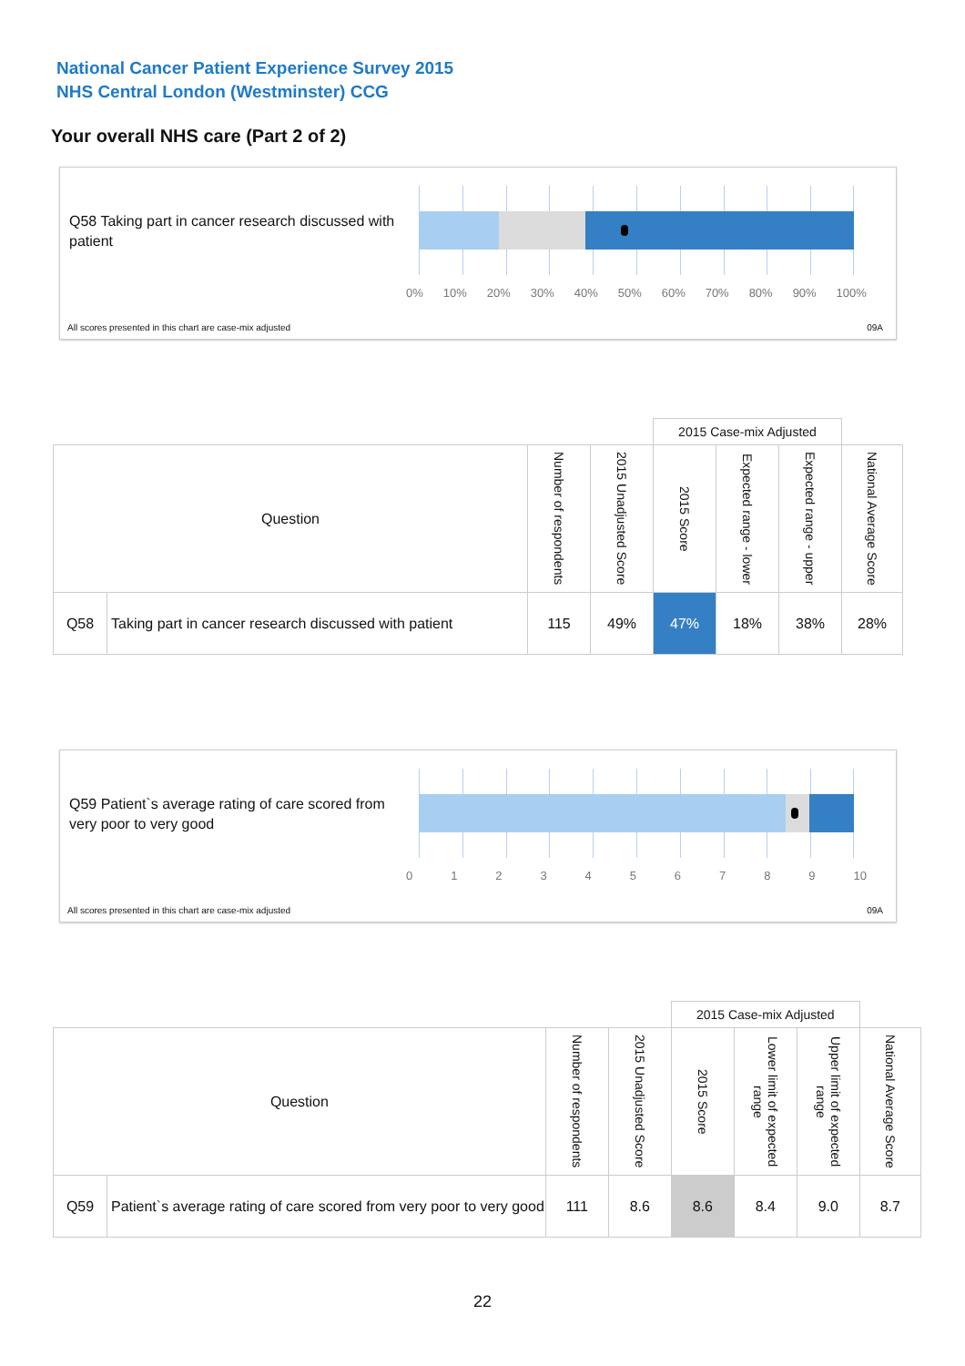National Cancer Patient Experience Survey 2015
NHS Central London (Westminster) CCG
Your overall NHS care (Part 2 of 2)
Q58 Taking part in cancer research discussed with patient
0% 10% 20% 30% 40% 50% 60% 70% 80% 90% 100%
All scores presented in this chart are case-mix adjusted
09A
| | | | | 2015 Case-mix Adjusted | | | |
| Question | | Number of respondents | 2015 Unadjusted Score | 2015 Score | Expected range - lower | Expected range - upper | National Average Score |
| Q58 | Taking part in cancer research discussed with patient | 115 | 49% | 47% | 18% | 38% | 28% |
Q59 Patient`s average rating of care scored from very poor to very good
0 1 2 3 4 5 6 7 8 9 10
All scores presented in this chart are case-mix adjusted
09A
| | | | | 2015 Case-mix Adjusted | | | |
| Question | | Number of respondents | 2015 Unadjusted Score | 2015 Score | Lower limit of expected range | Upper limit of expected range | National Average Score |
| Q59 | Patient`s average rating of care scored from very poor to very good | 111 | 8.6 | 8.6 | 8.4 | 9.0 | 8.7 |
22